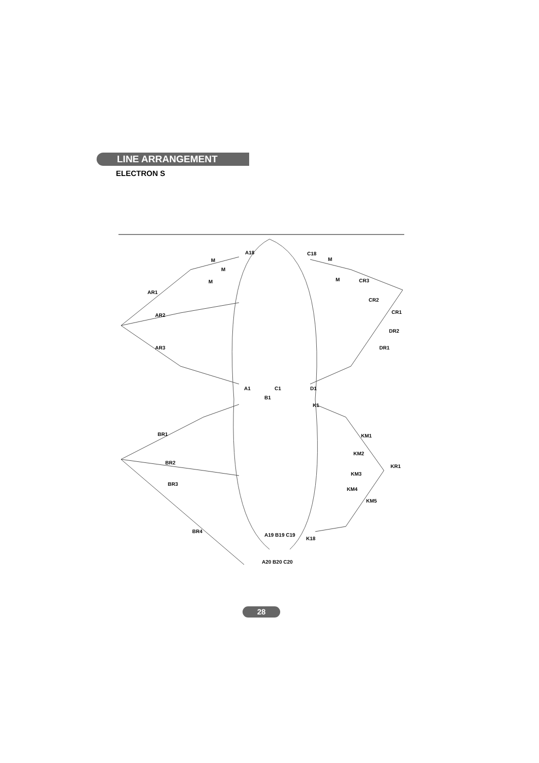LINE ARRANGEMENT
ELECTRON S
A18
C18
AR1
AR2
AR3
A1
C1
D1
B1
K1
BR1
BR2
BR3
BR4
CR3
CR2
CR1
DR2
DR1
KM1
KM2
KM3
KM4
KM5
KR1
A19 B19 C19
K18
A20 B20 C20
M
M
M
M
M
28